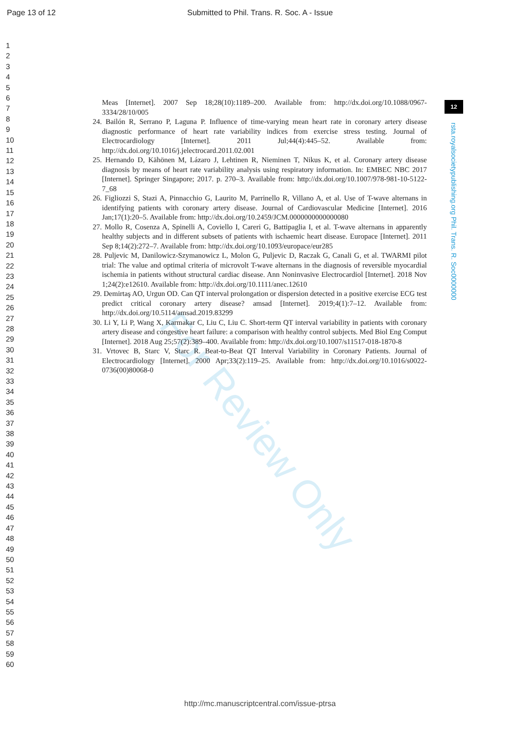Page 13 of 12 Submitted to Phil. Trans. R. Soc. A - Issue
1
2
3
4
5
6
7
8
9
10
11
12
13
14
15
16
17
18
19
20
21
22
23
24
25
26
27
28
29
30
31
32
33
34
35
36
37
38
39
40
41
42
43
44
45
46
47
48
49
50
51
52
53
54
55
56
57
58
59
60
For Review Only
Meas [Internet]. 2007 Sep 18;28(10):1189–200. Available from: http://dx.doi.org/10.1088/0967-3334/28/10/005
24. Bailón R, Serrano P, Laguna P. Influence of time-varying mean heart rate in coronary artery disease diagnostic performance of heart rate variability indices from exercise stress testing. Journal of Electrocardiology [Internet]. 2011 Jul;44(4):445–52. Available from: http://dx.doi.org/10.1016/j.jelectrocard.2011.02.001
25. Hernando D, Kähönen M, Lázaro J, Lehtinen R, Nieminen T, Nikus K, et al. Coronary artery disease diagnosis by means of heart rate variability analysis using respiratory information. In: EMBEC NBC 2017 [Internet]. Springer Singapore; 2017. p. 270–3. Available from: http://dx.doi.org/10.1007/978-981-10-5122-7_68
26. Figliozzi S, Stazi A, Pinnacchio G, Laurito M, Parrinello R, Villano A, et al. Use of T-wave alternans in identifying patients with coronary artery disease. Journal of Cardiovascular Medicine [Internet]. 2016 Jan;17(1):20–5. Available from: http://dx.doi.org/10.2459/JCM.0000000000000080
27. Mollo R, Cosenza A, Spinelli A, Coviello I, Careri G, Battipaglia I, et al. T-wave alternans in apparently healthy subjects and in different subsets of patients with ischaemic heart disease. Europace [Internet]. 2011 Sep 8;14(2):272–7. Available from: http://dx.doi.org/10.1093/europace/eur285
28. Puljevic M, Danilowicz-Szymanowicz L, Molon G, Puljevic D, Raczak G, Canali G, et al. TWARMI pilot trial: The value and optimal criteria of microvolt T-wave alternans in the diagnosis of reversible myocardial ischemia in patients without structural cardiac disease. Ann Noninvasive Electrocardiol [Internet]. 2018 Nov 1;24(2):e12610. Available from: http://dx.doi.org/10.1111/anec.12610
29. Demirtaş AO, Urgun OD. Can QT interval prolongation or dispersion detected in a positive exercise ECG test predict critical coronary artery disease? amsad [Internet]. 2019;4(1):7–12. Available from: http://dx.doi.org/10.5114/amsad.2019.83299
30. Li Y, Li P, Wang X, Karmakar C, Liu C, Liu C. Short-term QT interval variability in patients with coronary artery disease and congestive heart failure: a comparison with healthy control subjects. Med Biol Eng Comput [Internet]. 2018 Aug 25;57(2):389–400. Available from: http://dx.doi.org/10.1007/s11517-018-1870-8
31. Vrtovec B, Starc V, Starc R. Beat-to-Beat QT Interval Variability in Coronary Patients. Journal of Electrocardiology [Internet]. 2000 Apr;33(2):119–25. Available from: http://dx.doi.org/10.1016/s0022-0736(00)80068-0
12
rsta.royalsocietypublishing.org Phil. Trans. R. Soc0000000
http://mc.manuscriptcentral.com/issue-ptrsa